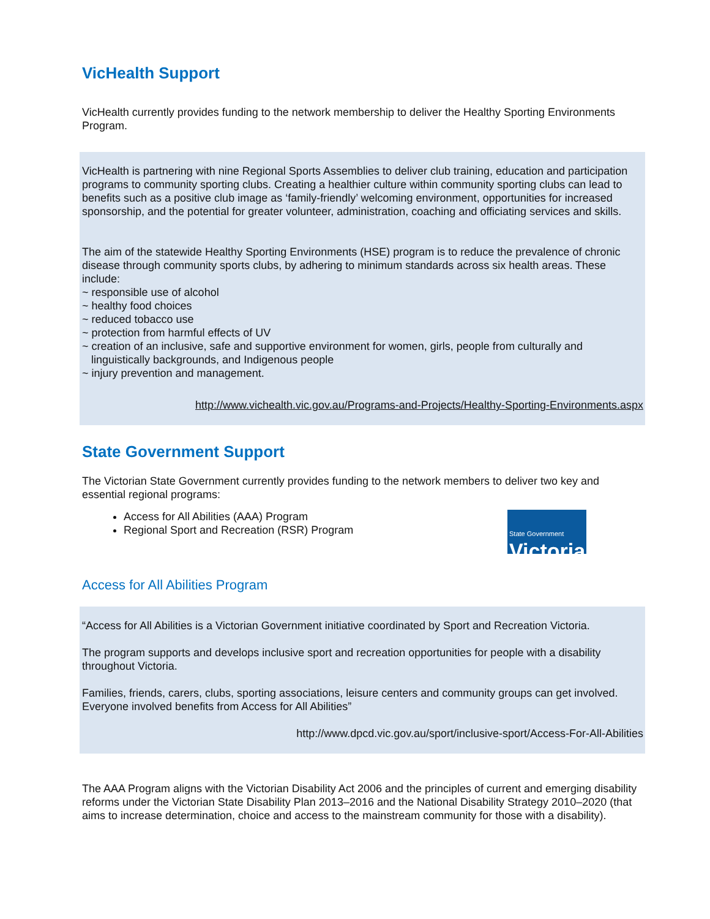VicHealth Support
VicHealth currently provides funding to the network membership to deliver the Healthy Sporting Environments Program.
VicHealth is partnering with nine Regional Sports Assemblies to deliver club training, education and participation programs to community sporting clubs. Creating a healthier culture within community sporting clubs can lead to benefits such as a positive club image as ‘family-friendly’ welcoming environment, opportunities for increased sponsorship, and the potential for greater volunteer, administration, coaching and officiating services and skills.
The aim of the statewide Healthy Sporting Environments (HSE) program is to reduce the prevalence of chronic disease through community sports clubs, by adhering to minimum standards across six health areas. These include:
~ responsible use of alcohol
~ healthy food choices
~ reduced tobacco use
~ protection from harmful effects of UV
~ creation of an inclusive, safe and supportive environment for women, girls, people from culturally and
linguistically backgrounds, and Indigenous people
~ injury prevention and management.
http://www.vichealth.vic.gov.au/Programs-and-Projects/Healthy-Sporting-Environments.aspx
State Government Support
The Victorian State Government currently provides funding to the network members to deliver two key and essential regional programs:
State Government
Victoria
Access for All Abilities (AAA) Program
Regional Sport and Recreation (RSR) Program
Access for All Abilities Program
“Access for All Abilities is a Victorian Government initiative coordinated by Sport and Recreation Victoria.
The program supports and develops inclusive sport and recreation opportunities for people with a disability throughout Victoria.
Families, friends, carers, clubs, sporting associations, leisure centers and community groups can get involved. Everyone involved benefits from Access for All Abilities”
http://www.dpcd.vic.gov.au/sport/inclusive-sport/Access-For-All-Abilities
The AAA Program aligns with the Victorian Disability Act 2006 and the principles of current and emerging disability reforms under the Victorian State Disability Plan 2013–2016 and the National Disability Strategy 2010–2020 (that aims to increase determination, choice and access to the mainstream community for those with a disability).